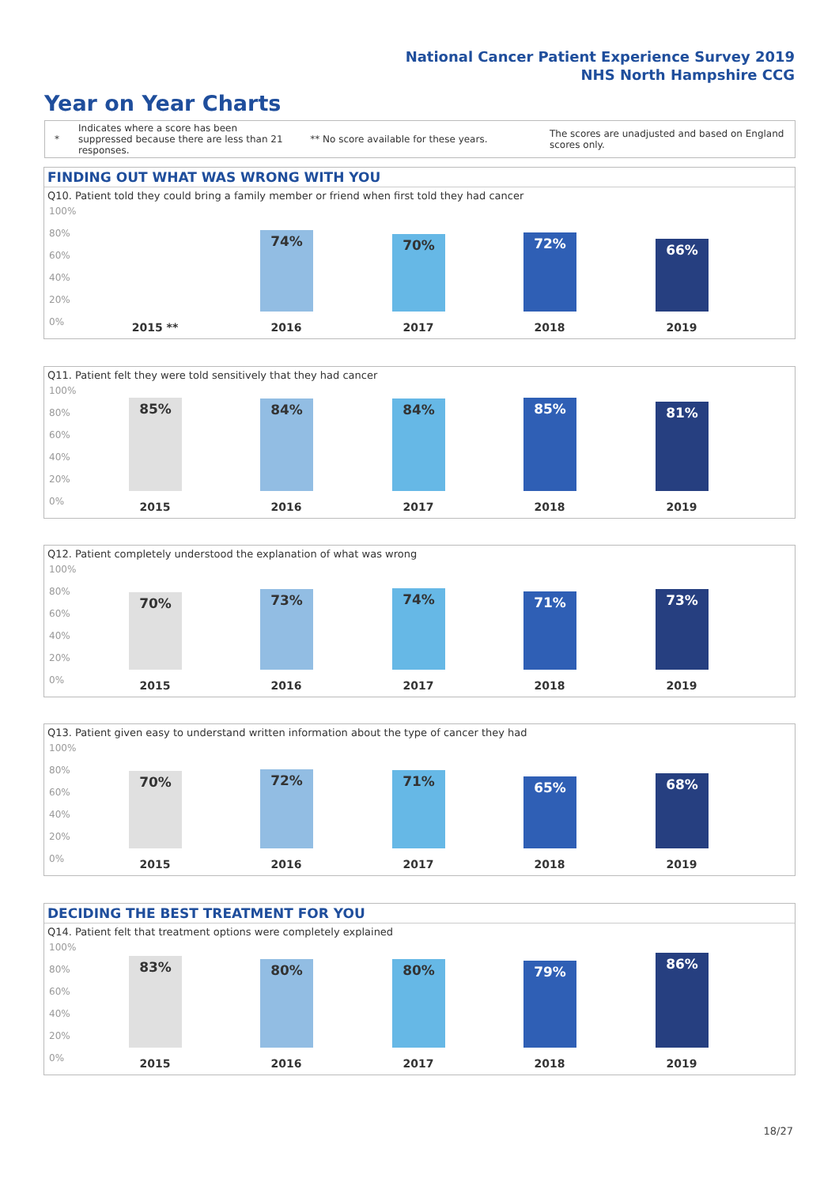National Cancer Patient Experience Survey 2019
NHS North Hampshire CCG
Year on Year Charts
*
Indicates where a score has been suppressed because there are less than 21 responses.
** No score available for these years.
The scores are unadjusted and based on England scores only.
FINDING OUT WHAT WAS WRONG WITH YOU
Q10. Patient told they could bring a family member or friend when first told they had cancer
100%
80%
60%
40%
20%
0%
74% 70% 72% 66%
2015 ** 2016 2017 2018 2019
Q11. Patient felt they were told sensitively that they had cancer
100%
80%
60%
40%
20%
0%
85% 84% 84% 85% 81%
2015 2016 2017 2018 2019
Q12. Patient completely understood the explanation of what was wrong
100%
80%
60%
40%
20%
0%
70% 73% 74% 71% 73%
2015 2016 2017 2018 2019
Q13. Patient given easy to understand written information about the type of cancer they had
100%
80%
60%
40%
20%
0%
70% 72% 71% 65% 68%
2015 2016 2017 2018 2019
DECIDING THE BEST TREATMENT FOR YOU
Q14. Patient felt that treatment options were completely explained
100%
80%
60%
40%
20%
0%
83% 80% 80% 79% 86%
2015 2016 2017 2018 2019
18/27